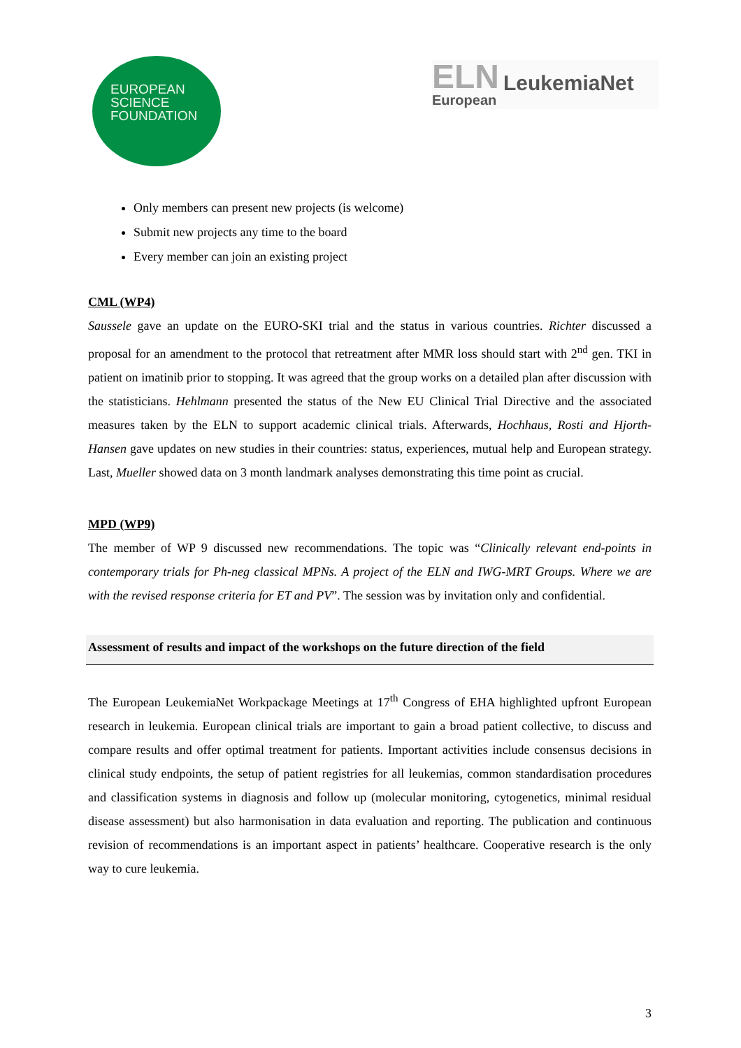EUROPEAN
SCIENCE
FOUNDATION
ELN
European
LeukemiaNet
Only members can present new projects (is welcome)
Submit new projects any time to the board
Every member can join an existing project
CML (WP4)
Saussele gave an update on the EURO-SKI trial and the status in various countries. Richter discussed a proposal for an amendment to the protocol that retreatment after MMR loss should start with 2<sup>nd</sup> gen. TKI in patient on imatinib prior to stopping. It was agreed that the group works on a detailed plan after discussion with the statisticians. Hehlmann presented the status of the New EU Clinical Trial Directive and the associated measures taken by the ELN to support academic clinical trials. Afterwards, Hochhaus, Rosti and Hjorth-Hansen gave updates on new studies in their countries: status, experiences, mutual help and European strategy. Last, Mueller showed data on 3 month landmark analyses demonstrating this time point as crucial.
MPD (WP9)
The member of WP 9 discussed new recommendations. The topic was “Clinically relevant end-points in contemporary trials for Ph-neg classical MPNs. A project of the ELN and IWG-MRT Groups. Where we are with the revised response criteria for ET and PV”. The session was by invitation only and confidential.
Assessment of results and impact of the workshops on the future direction of the field
The European LeukemiaNet Workpackage Meetings at 17<sup>th</sup> Congress of EHA highlighted upfront European research in leukemia. European clinical trials are important to gain a broad patient collective, to discuss and compare results and offer optimal treatment for patients. Important activities include consensus decisions in clinical study endpoints, the setup of patient registries for all leukemias, common standardisation procedures and classification systems in diagnosis and follow up (molecular monitoring, cytogenetics, minimal residual disease assessment) but also harmonisation in data evaluation and reporting. The publication and continuous revision of recommendations is an important aspect in patients’ healthcare. Cooperative research is the only way to cure leukemia.
3